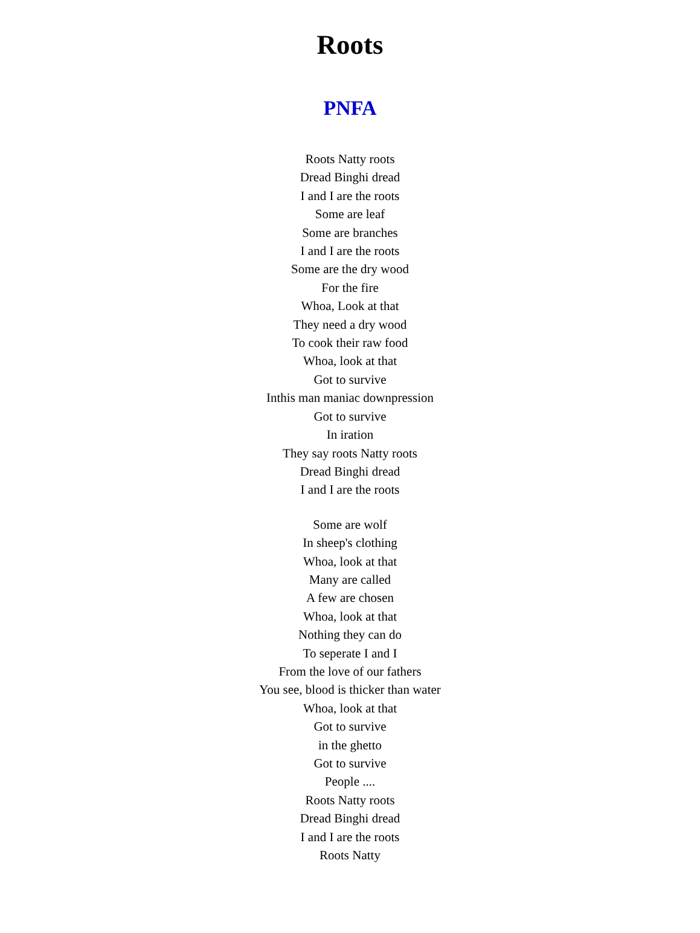Roots
PNFA
Roots Natty roots
Dread Binghi dread
I and I are the roots
Some are leaf
Some are branches
I and I are the roots
Some are the dry wood
For the fire
Whoa, Look at that
They need a dry wood
To cook their raw food
Whoa, look at that
Got to survive
Inthis man maniac downpression
Got to survive
In iration
They say roots Natty roots
Dread Binghi dread
I and I are the roots
Some are wolf
In sheep's clothing
Whoa, look at that
Many are called
A few are chosen
Whoa, look at that
Nothing they can do
To seperate I and I
From the love of our fathers
You see, blood is thicker than water
Whoa, look at that
Got to survive
in the ghetto
Got to survive
People ....
Roots Natty roots
Dread Binghi dread
I and I are the roots
Roots Natty